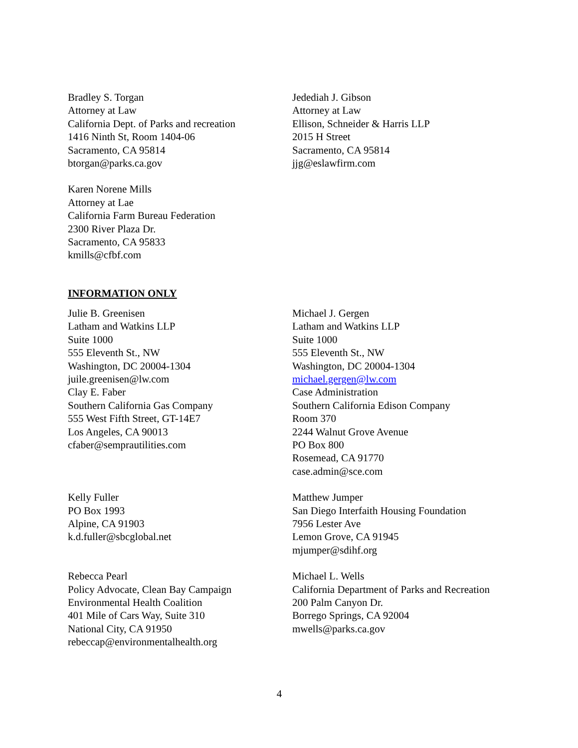Bradley S. Torgan
Attorney at Law
California Dept. of Parks and recreation
1416 Ninth St, Room 1404-06
Sacramento, CA 95814
btorgan@parks.ca.gov
Jedediah J. Gibson
Attorney at Law
Ellison, Schneider & Harris LLP
2015 H Street
Sacramento, CA 95814
jjg@eslawfirm.com
Karen Norene Mills
Attorney at Lae
California Farm Bureau Federation
2300 River Plaza Dr.
Sacramento, CA 95833
kmills@cfbf.com
INFORMATION ONLY
Julie B. Greenisen
Latham and Watkins LLP
Suite 1000
555 Eleventh St., NW
Washington, DC 20004-1304
juile.greenisen@lw.com
Clay E. Faber
Southern California Gas Company
555 West Fifth Street, GT-14E7
Los Angeles, CA 90013
cfaber@semprautilities.com
Michael J. Gergen
Latham and Watkins LLP
Suite 1000
555 Eleventh St., NW
Washington, DC 20004-1304
michael.gergen@lw.com
Case Administration
Southern California Edison Company
Room 370
2244 Walnut Grove Avenue
PO Box 800
Rosemead, CA 91770
case.admin@sce.com
Kelly Fuller
PO Box 1993
Alpine, CA 91903
k.d.fuller@sbcglobal.net
Matthew Jumper
San Diego Interfaith Housing Foundation
7956 Lester Ave
Lemon Grove, CA 91945
mjumper@sdihf.org
Rebecca Pearl
Policy Advocate, Clean Bay Campaign
Environmental Health Coalition
401 Mile of Cars Way, Suite 310
National City, CA 91950
rebeccap@environmentalhealth.org
Michael L. Wells
California Department of Parks and Recreation
200 Palm Canyon Dr.
Borrego Springs, CA 92004
mwells@parks.ca.gov
4